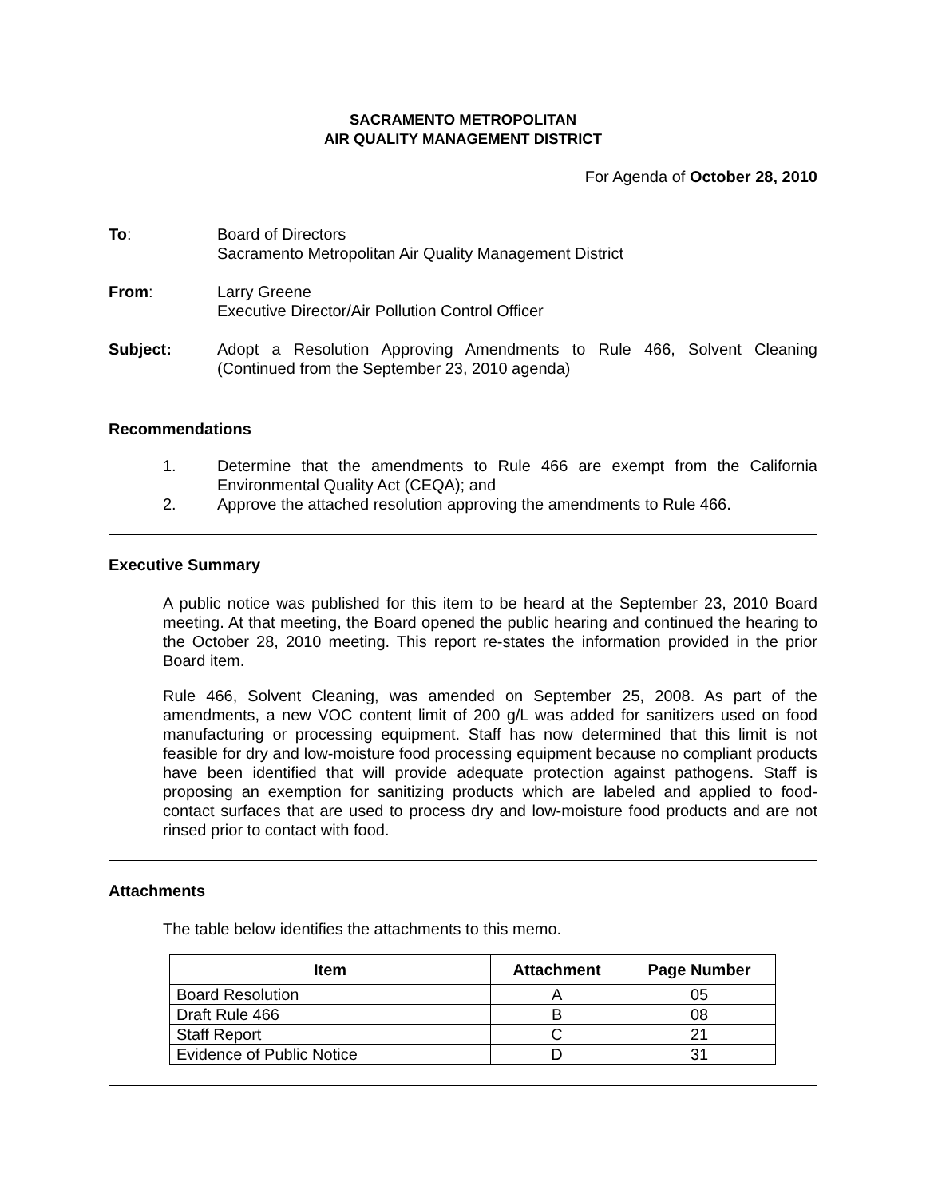SACRAMENTO METROPOLITAN
AIR QUALITY MANAGEMENT DISTRICT
For Agenda of October 28, 2010
To: Board of Directors
Sacramento Metropolitan Air Quality Management District
From: Larry Greene
Executive Director/Air Pollution Control Officer
Subject: Adopt a Resolution Approving Amendments to Rule 466, Solvent Cleaning (Continued from the September 23, 2010 agenda)
Recommendations
1. Determine that the amendments to Rule 466 are exempt from the California Environmental Quality Act (CEQA); and
2. Approve the attached resolution approving the amendments to Rule 466.
Executive Summary
A public notice was published for this item to be heard at the September 23, 2010 Board meeting. At that meeting, the Board opened the public hearing and continued the hearing to the October 28, 2010 meeting. This report re-states the information provided in the prior Board item.
Rule 466, Solvent Cleaning, was amended on September 25, 2008. As part of the amendments, a new VOC content limit of 200 g/L was added for sanitizers used on food manufacturing or processing equipment. Staff has now determined that this limit is not feasible for dry and low-moisture food processing equipment because no compliant products have been identified that will provide adequate protection against pathogens. Staff is proposing an exemption for sanitizing products which are labeled and applied to food-contact surfaces that are used to process dry and low-moisture food products and are not rinsed prior to contact with food.
Attachments
The table below identifies the attachments to this memo.
| Item | Attachment | Page Number |
| --- | --- | --- |
| Board Resolution | A | 05 |
| Draft Rule 466 | B | 08 |
| Staff Report | C | 21 |
| Evidence of Public Notice | D | 31 |